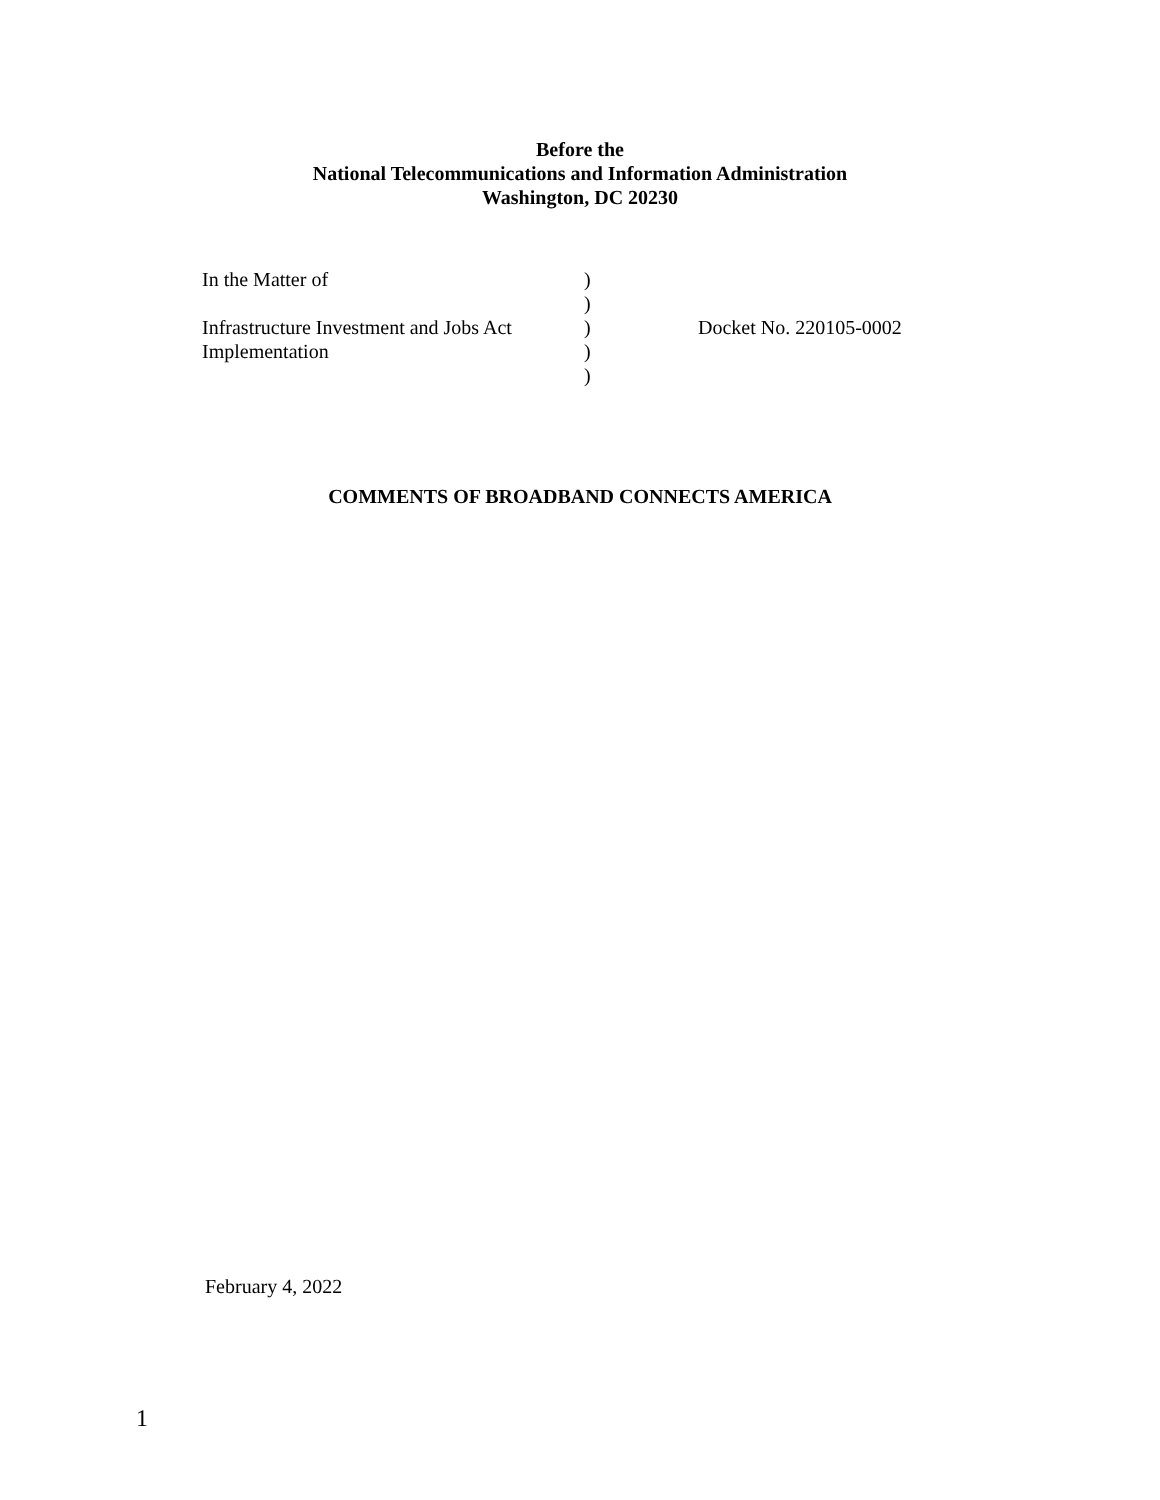Before the
National Telecommunications and Information Administration
Washington, DC 20230
| In the Matter of | ) | |
| | ) | |
| Infrastructure Investment and Jobs Act | ) | Docket No. 220105-0002 |
| Implementation | ) | |
| | ) | |
COMMENTS OF BROADBAND CONNECTS AMERICA
February 4, 2022
1